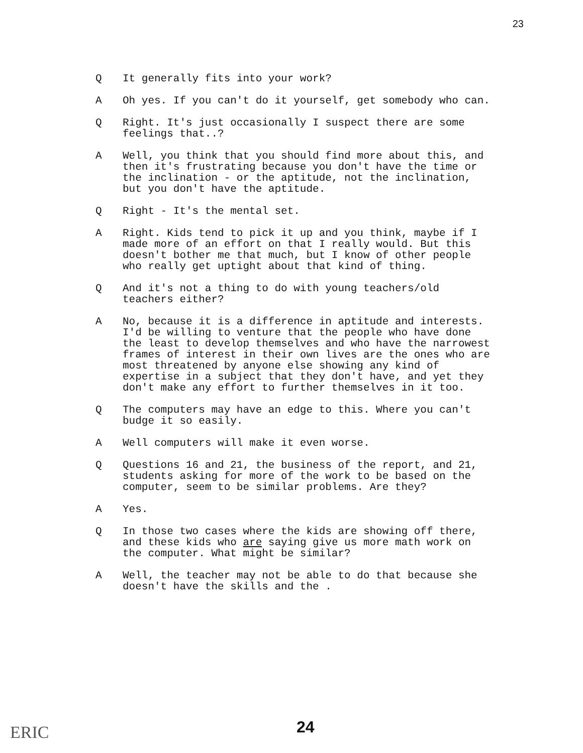23
Q It generally fits into your work?
A Oh yes. If you can't do it yourself, get somebody who can.
Q Right. It's just occasionally I suspect there are some feelings that..?
A Well, you think that you should find more about this, and then it's frustrating because you don't have the time or the inclination - or the aptitude, not the inclination, but you don't have the aptitude.
Q Right - It's the mental set.
A Right. Kids tend to pick it up and you think, maybe if I made more of an effort on that I really would. But this doesn't bother me that much, but I know of other people who really get uptight about that kind of thing.
Q And it's not a thing to do with young teachers/old teachers either?
A No, because it is a difference in aptitude and interests. I'd be willing to venture that the people who have done the least to develop themselves and who have the narrowest frames of interest in their own lives are the ones who are most threatened by anyone else showing any kind of expertise in a subject that they don't have, and yet they don't make any effort to further themselves in it too.
Q The computers may have an edge to this. Where you can't budge it so easily.
A Well computers will make it even worse.
Q Questions 16 and 21, the business of the report, and 21, students asking for more of the work to be based on the computer, seem to be similar problems. Are they?
A Yes.
Q In those two cases where the kids are showing off there, and these kids who are saying give us more math work on the computer. What might be similar?
A Well, the teacher may not be able to do that because she doesn't have the skills and the .
ERIC 24